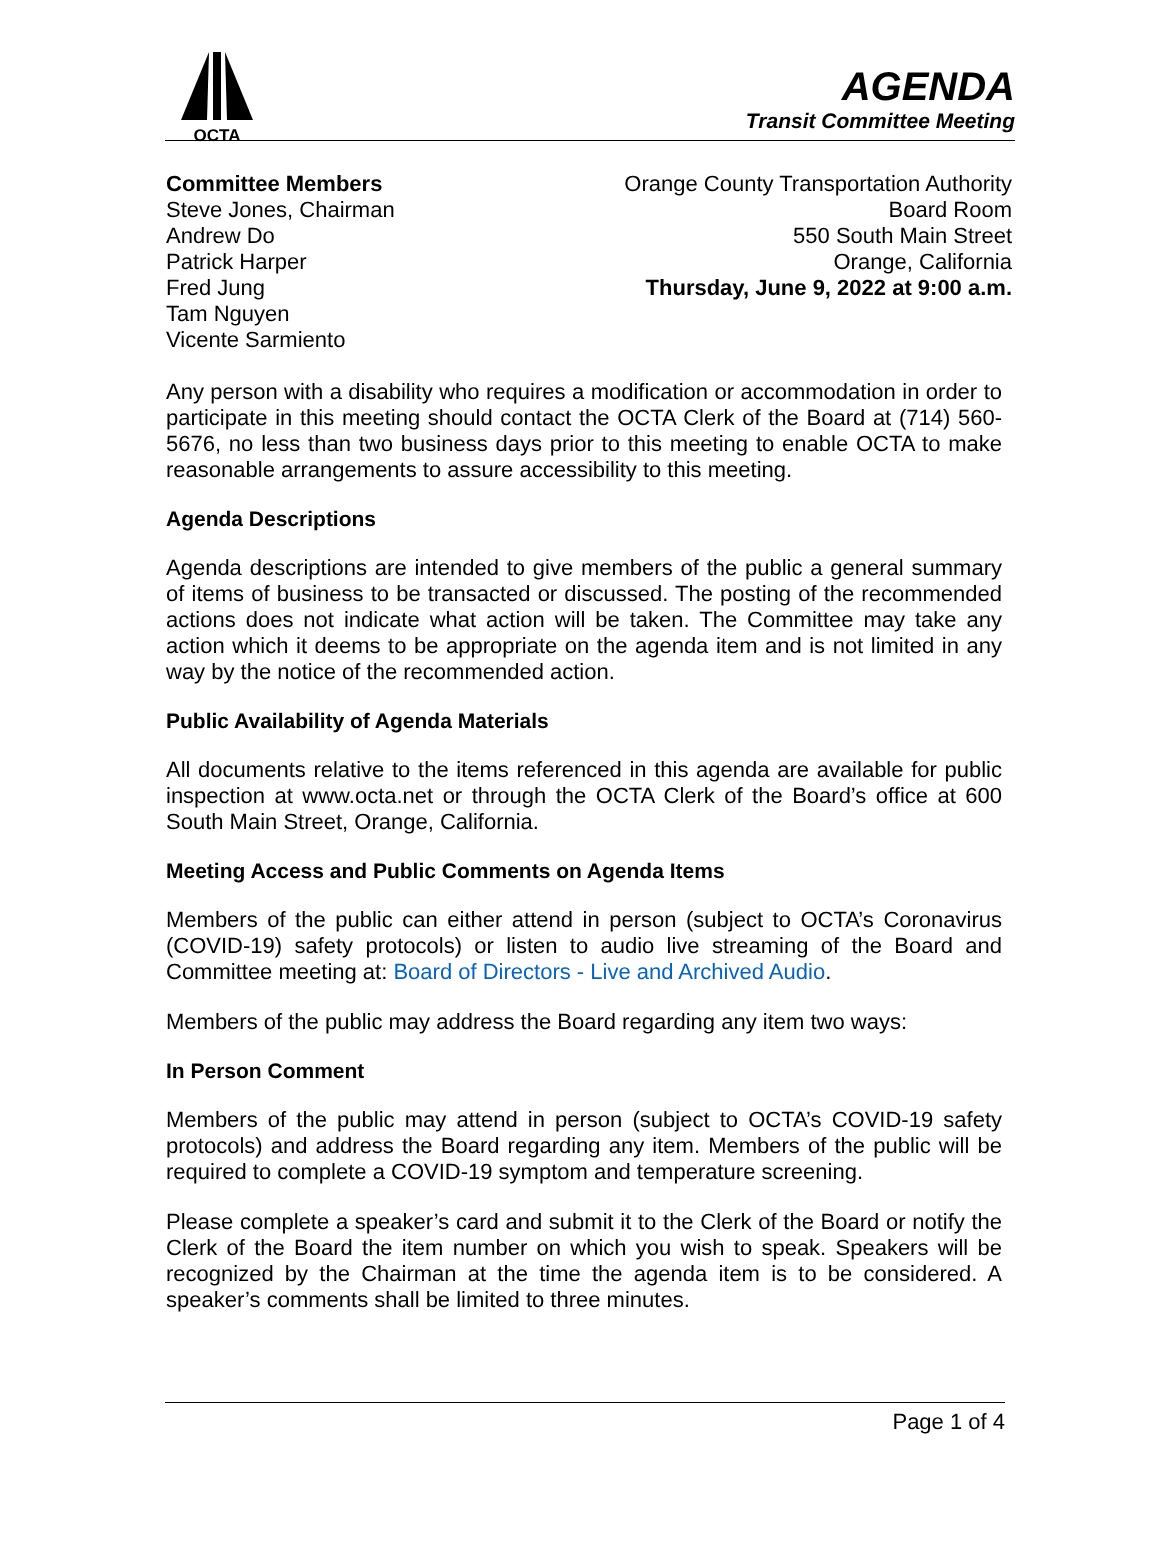OCTA
AGENDA
Transit Committee Meeting
Committee Members
Steve Jones, Chairman
Andrew Do
Patrick Harper
Fred Jung
Tam Nguyen
Vicente Sarmiento
Orange County Transportation Authority
Board Room
550 South Main Street
Orange, California
Thursday, June 9, 2022 at 9:00 a.m.
Any person with a disability who requires a modification or accommodation in order to participate in this meeting should contact the OCTA Clerk of the Board at (714) 560-5676, no less than two business days prior to this meeting to enable OCTA to make reasonable arrangements to assure accessibility to this meeting.
Agenda Descriptions
Agenda descriptions are intended to give members of the public a general summary of items of business to be transacted or discussed. The posting of the recommended actions does not indicate what action will be taken. The Committee may take any action which it deems to be appropriate on the agenda item and is not limited in any way by the notice of the recommended action.
Public Availability of Agenda Materials
All documents relative to the items referenced in this agenda are available for public inspection at www.octa.net or through the OCTA Clerk of the Board’s office at 600 South Main Street, Orange, California.
Meeting Access and Public Comments on Agenda Items
Members of the public can either attend in person (subject to OCTA’s Coronavirus (COVID-19) safety protocols) or listen to audio live streaming of the Board and Committee meeting at: Board of Directors - Live and Archived Audio.
Members of the public may address the Board regarding any item two ways:
In Person Comment
Members of the public may attend in person (subject to OCTA’s COVID-19 safety protocols) and address the Board regarding any item. Members of the public will be required to complete a COVID-19 symptom and temperature screening.
Please complete a speaker’s card and submit it to the Clerk of the Board or notify the Clerk of the Board the item number on which you wish to speak. Speakers will be recognized by the Chairman at the time the agenda item is to be considered. A speaker’s comments shall be limited to three minutes.
Page 1 of 4